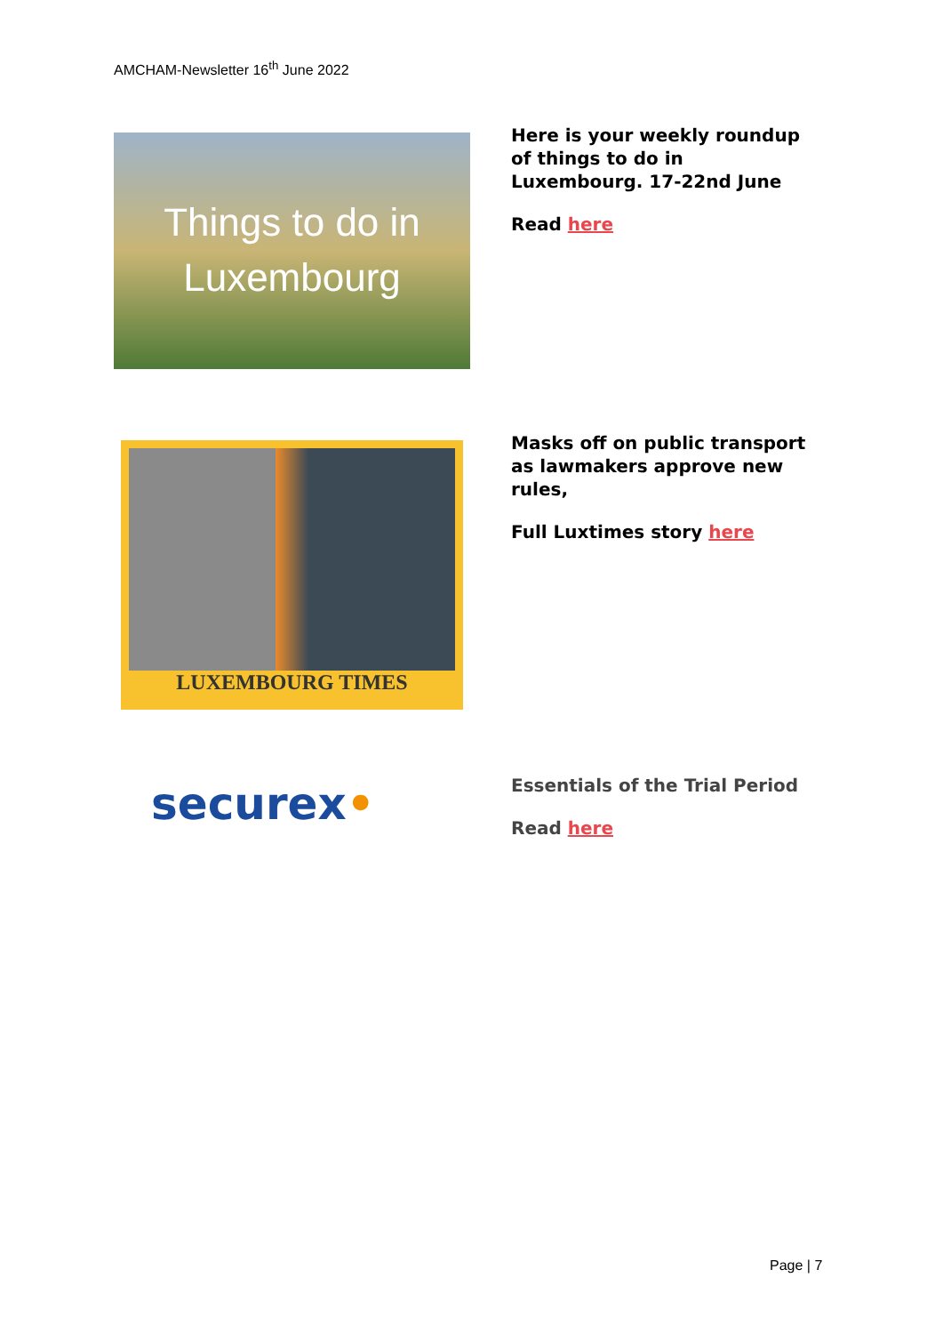AMCHAM-Newsletter 16<sup>th</sup> June 2022
Things to do in
Luxembourg
Here is your weekly roundup
of things to do in
Luxembourg. 17-22nd June
Read here
LUXEMBOURG TIMES
Masks off on public transport
as lawmakers approve new
rules,
Full Luxtimes story here
securex•
Essentials of the Trial Period
Read here
Page | 7